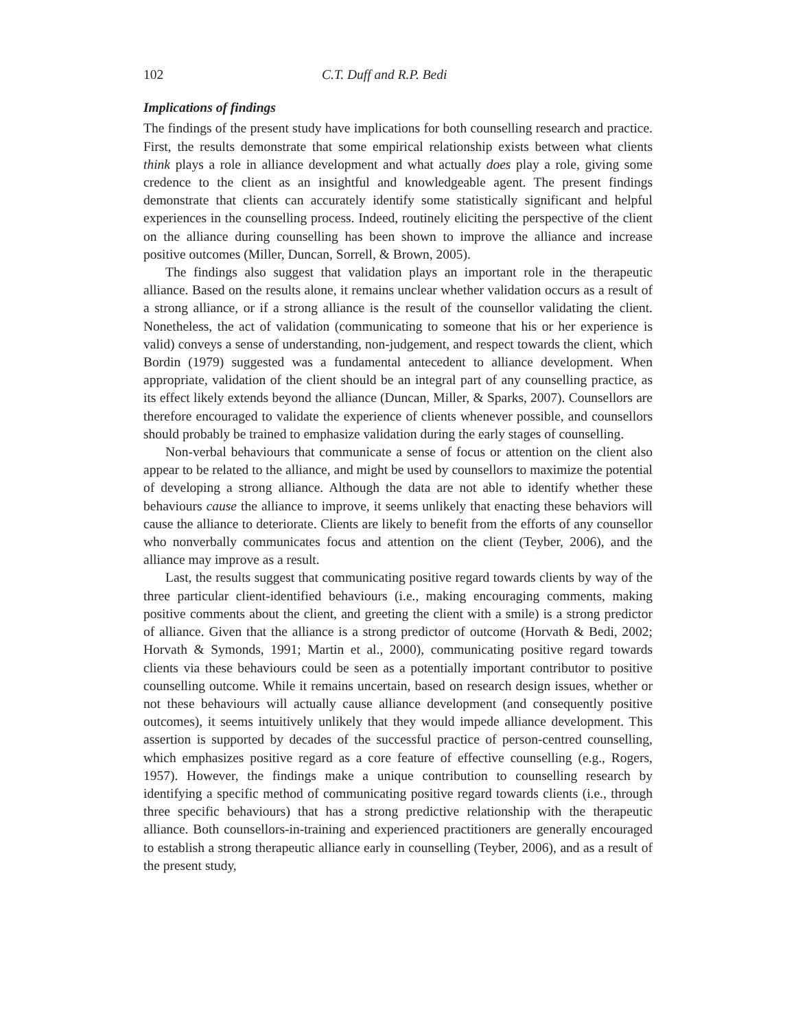102 C.T. Duff and R.P. Bedi
Implications of findings
The findings of the present study have implications for both counselling research and practice. First, the results demonstrate that some empirical relationship exists between what clients think plays a role in alliance development and what actually does play a role, giving some credence to the client as an insightful and knowledgeable agent. The present findings demonstrate that clients can accurately identify some statistically significant and helpful experiences in the counselling process. Indeed, routinely eliciting the perspective of the client on the alliance during counselling has been shown to improve the alliance and increase positive outcomes (Miller, Duncan, Sorrell, & Brown, 2005).
The findings also suggest that validation plays an important role in the therapeutic alliance. Based on the results alone, it remains unclear whether validation occurs as a result of a strong alliance, or if a strong alliance is the result of the counsellor validating the client. Nonetheless, the act of validation (communicating to someone that his or her experience is valid) conveys a sense of understanding, non-judgement, and respect towards the client, which Bordin (1979) suggested was a fundamental antecedent to alliance development. When appropriate, validation of the client should be an integral part of any counselling practice, as its effect likely extends beyond the alliance (Duncan, Miller, & Sparks, 2007). Counsellors are therefore encouraged to validate the experience of clients whenever possible, and counsellors should probably be trained to emphasize validation during the early stages of counselling.
Non-verbal behaviours that communicate a sense of focus or attention on the client also appear to be related to the alliance, and might be used by counsellors to maximize the potential of developing a strong alliance. Although the data are not able to identify whether these behaviours cause the alliance to improve, it seems unlikely that enacting these behaviors will cause the alliance to deteriorate. Clients are likely to benefit from the efforts of any counsellor who nonverbally communicates focus and attention on the client (Teyber, 2006), and the alliance may improve as a result.
Last, the results suggest that communicating positive regard towards clients by way of the three particular client-identified behaviours (i.e., making encouraging comments, making positive comments about the client, and greeting the client with a smile) is a strong predictor of alliance. Given that the alliance is a strong predictor of outcome (Horvath & Bedi, 2002; Horvath & Symonds, 1991; Martin et al., 2000), communicating positive regard towards clients via these behaviours could be seen as a potentially important contributor to positive counselling outcome. While it remains uncertain, based on research design issues, whether or not these behaviours will actually cause alliance development (and consequently positive outcomes), it seems intuitively unlikely that they would impede alliance development. This assertion is supported by decades of the successful practice of person-centred counselling, which emphasizes positive regard as a core feature of effective counselling (e.g., Rogers, 1957). However, the findings make a unique contribution to counselling research by identifying a specific method of communicating positive regard towards clients (i.e., through three specific behaviours) that has a strong predictive relationship with the therapeutic alliance. Both counsellors-in-training and experienced practitioners are generally encouraged to establish a strong therapeutic alliance early in counselling (Teyber, 2006), and as a result of the present study,